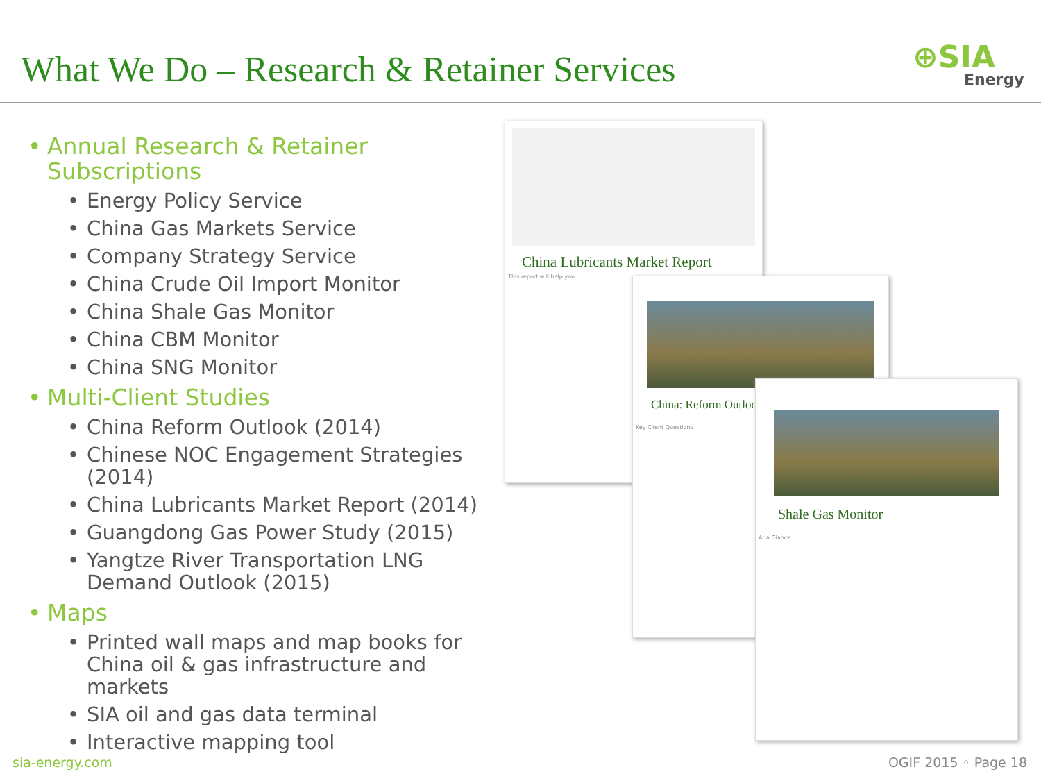What We Do – Research & Retainer Services
⊕SIA
Energy
• Annual Research & Retainer Subscriptions
• Energy Policy Service
• China Gas Markets Service
• Company Strategy Service
• China Crude Oil Import Monitor
• China Shale Gas Monitor
• China CBM Monitor
• China SNG Monitor
• Multi-Client Studies
• China Reform Outlook (2014)
• Chinese NOC Engagement Strategies (2014)
• China Lubricants Market Report (2014)
• Guangdong Gas Power Study (2015)
• Yangtze River Transportation LNG Demand Outlook (2015)
• Maps
• Printed wall maps and map books for China oil & gas infrastructure and markets
• SIA oil and gas data terminal
• Interactive mapping tool
China Lubricants Market Report
This report will help you...
China: Reform Outlook
Key Client Questions
Shale Gas Monitor
At a Glance
sia-energy.com OGIF 2015 ◦ Page 18